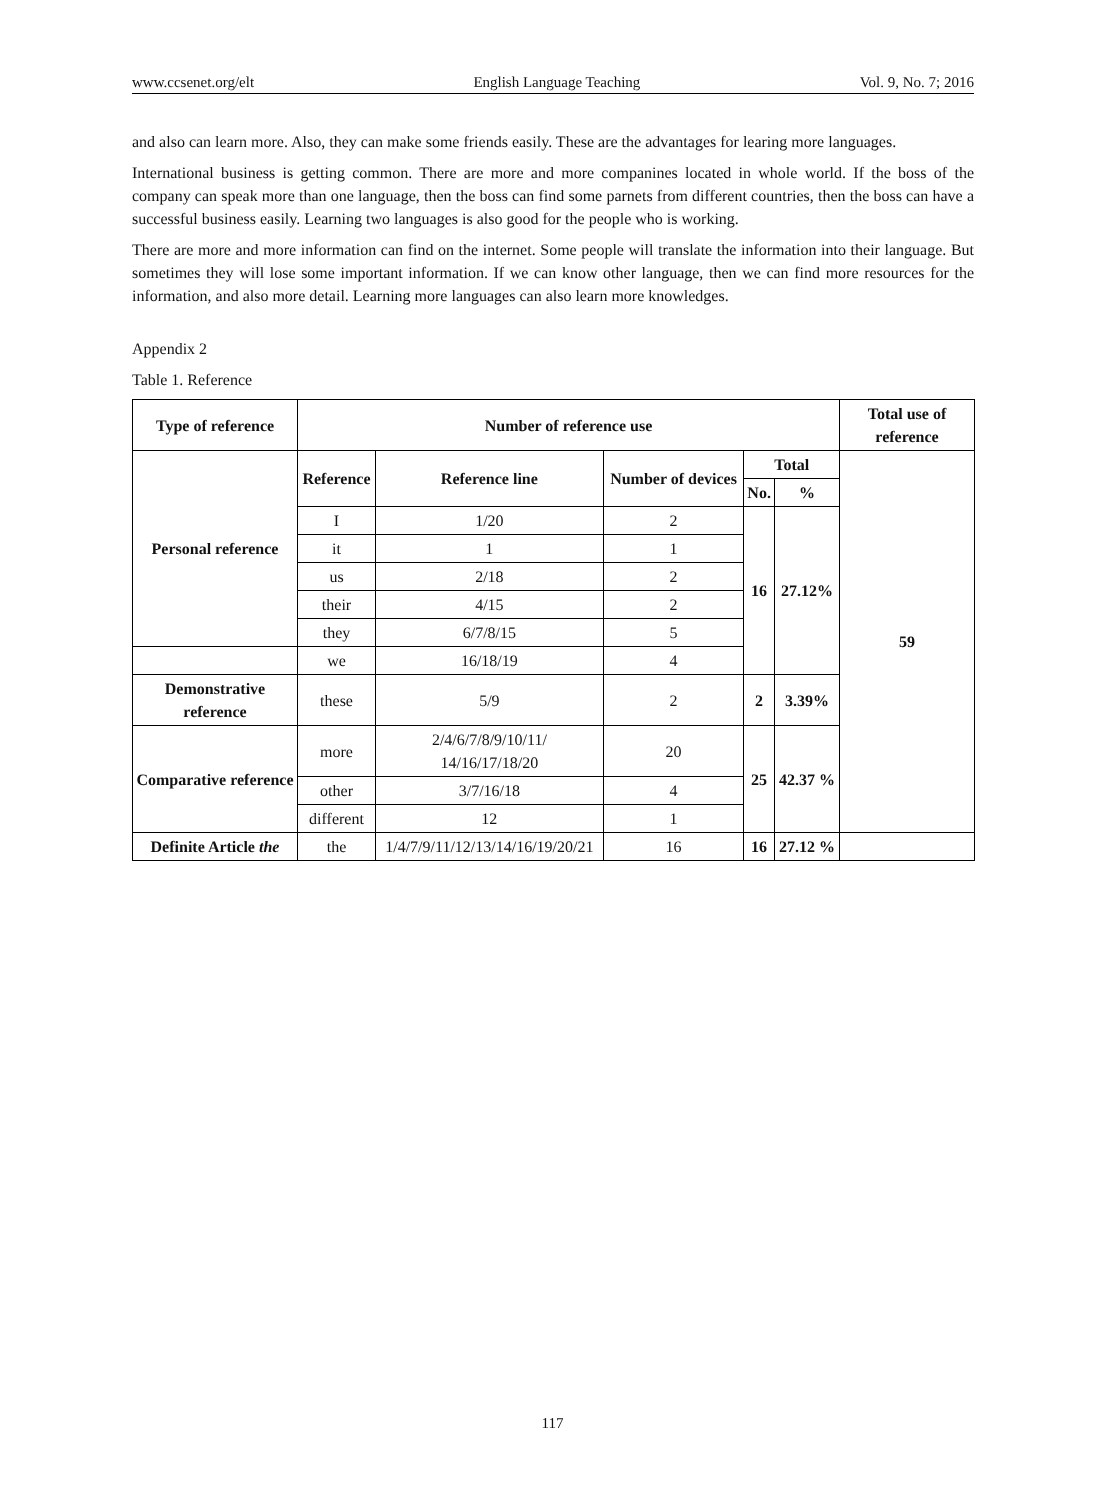www.ccsenet.org/elt English Language Teaching Vol. 9, No. 7; 2016
and also can learn more. Also, they can make some friends easily. These are the advantages for learing more languages.
International business is getting common. There are more and more companines located in whole world. If the boss of the company can speak more than one language, then the boss can find some parnets from different countries, then the boss can have a successful business easily. Learning two languages is also good for the people who is working.
There are more and more information can find on the internet. Some people will translate the information into their language. But sometimes they will lose some important information. If we can know other language, then we can find more resources for the information, and also more detail. Learning more languages can also learn more knowledges.
Appendix 2
Table 1. Reference
| Type of reference | Number of reference use | | | | | Total use of reference |
| --- | --- | --- | --- | --- | --- | --- |
| Personal reference | Reference | Reference line | Number of devices | Total | | 59 |
| | | | | No. | % | |
| | I | 1/20 | 2 | 16 | 27.12% | |
| | it | 1 | 1 | | | |
| | us | 2/18 | 2 | | | |
| | their | 4/15 | 2 | | | |
| | they | 6/7/8/15 | 5 | | | |
| | we | 16/18/19 | 4 | | | |
| Demonstrative reference | these | 5/9 | 2 | 2 | 3.39% | |
| Comparative reference | more | 2/4/6/7/8/9/10/11/ 14/16/17/18/20 | 20 | 25 | 42.37 % | |
| | other | 3/7/16/18 | 4 | | | |
| | different | 12 | 1 | | | |
| Definite Article the | the | 1/4/7/9/11/12/13/14/16/19/20/21 | 16 | 16 | 27.12 % | |
117